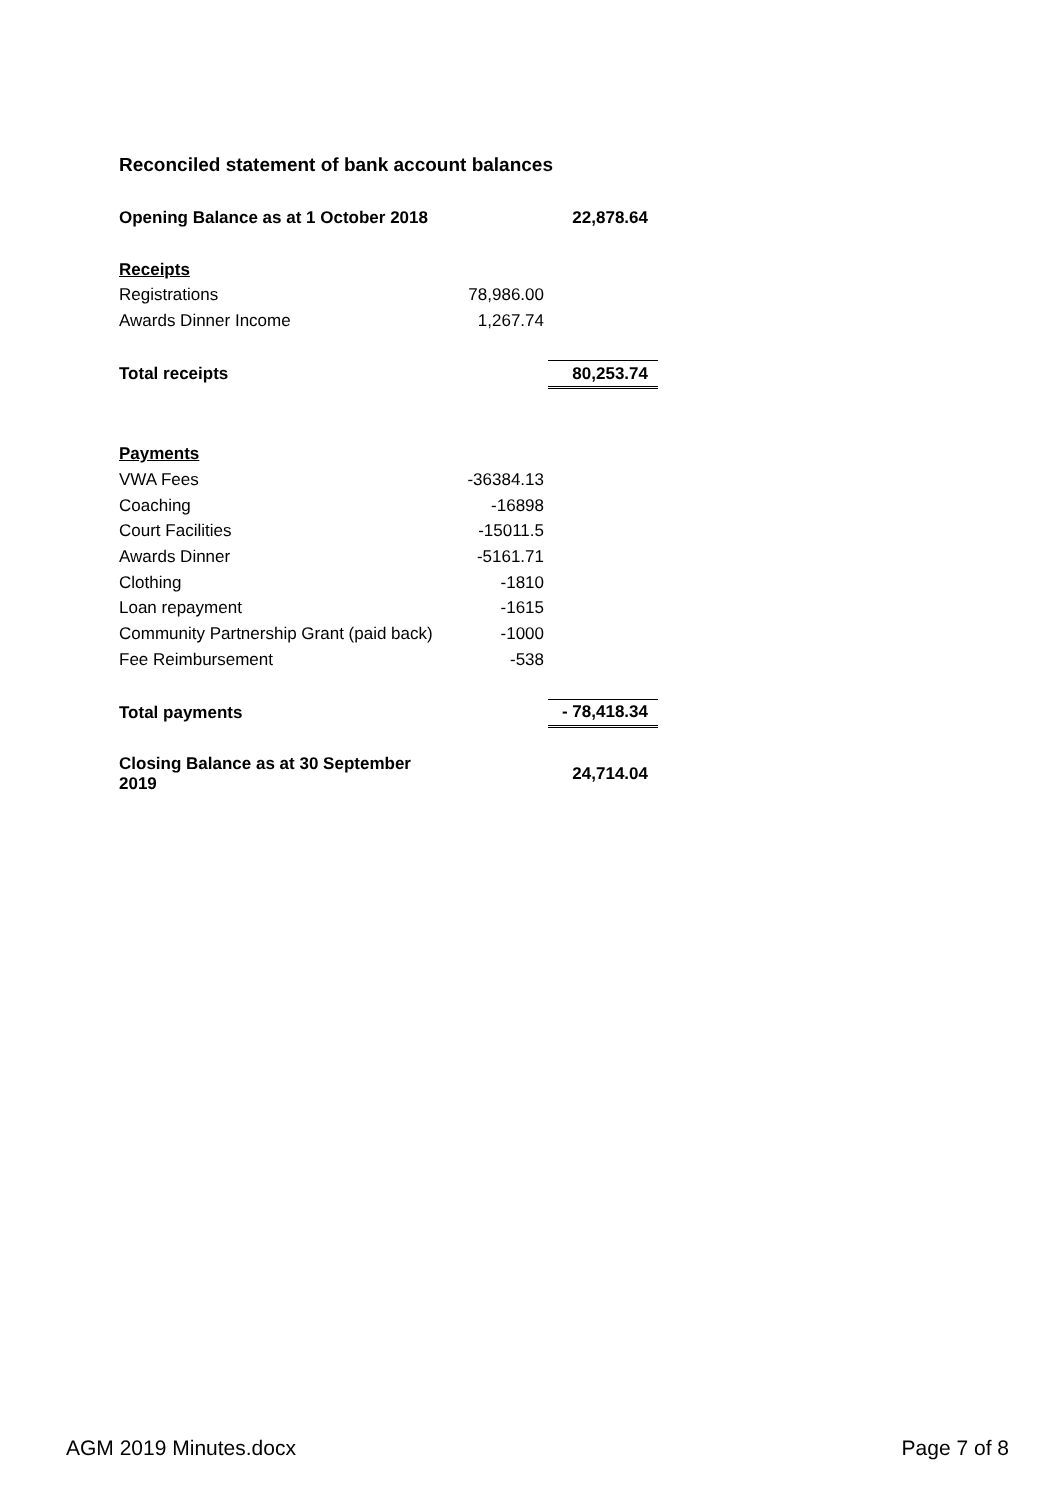Reconciled statement of bank account balances
| Opening Balance as at 1 October 2018 | | 22,878.64 |
| Receipts | | |
| Registrations | 78,986.00 | |
| Awards Dinner Income | 1,267.74 | |
| Total receipts | | 80,253.74 |
| Payments | | |
| VWA Fees | -36384.13 | |
| Coaching | -16898 | |
| Court Facilities | -15011.5 | |
| Awards Dinner | -5161.71 | |
| Clothing | -1810 | |
| Loan repayment | -1615 | |
| Community Partnership Grant (paid back) | -1000 | |
| Fee Reimbursement | -538 | |
| Total payments | | - 78,418.34 |
| Closing Balance as at 30 September 2019 | | 24,714.04 |
AGM 2019 Minutes.docx Page 7 of 8